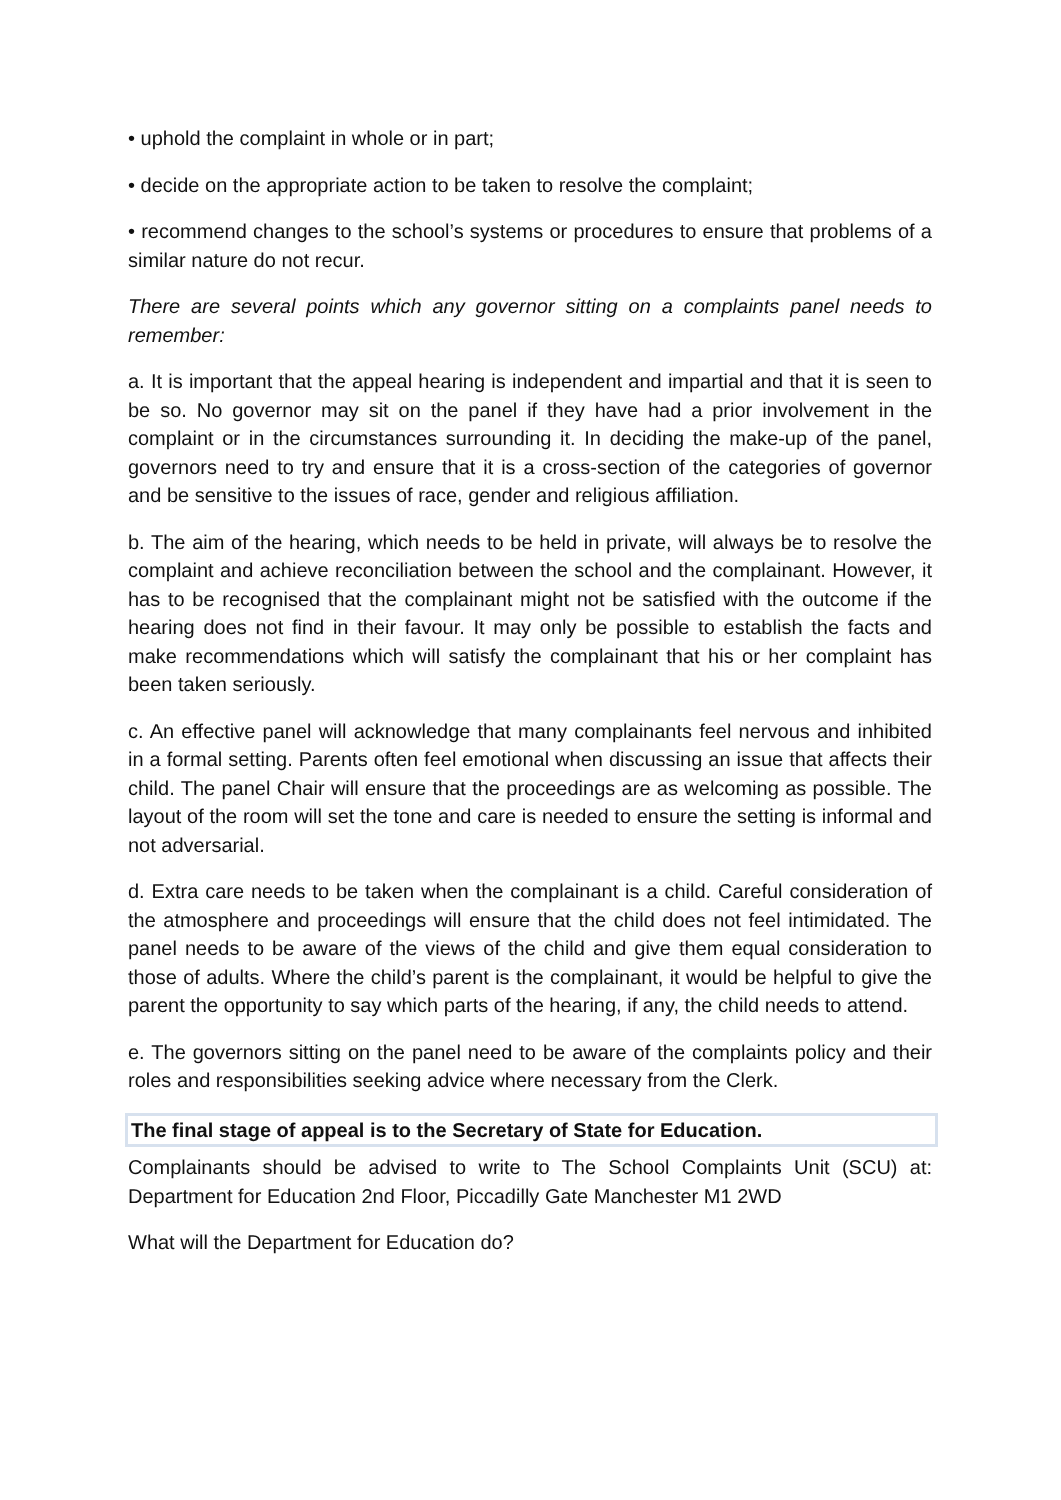• uphold the complaint in whole or in part;
• decide on the appropriate action to be taken to resolve the complaint;
• recommend changes to the school’s systems or procedures to ensure that problems of a similar nature do not recur.
There are several points which any governor sitting on a complaints panel needs to remember:
a. It is important that the appeal hearing is independent and impartial and that it is seen to be so. No governor may sit on the panel if they have had a prior involvement in the complaint or in the circumstances surrounding it. In deciding the make-up of the panel, governors need to try and ensure that it is a cross-section of the categories of governor and be sensitive to the issues of race, gender and religious affiliation.
b. The aim of the hearing, which needs to be held in private, will always be to resolve the complaint and achieve reconciliation between the school and the complainant. However, it has to be recognised that the complainant might not be satisfied with the outcome if the hearing does not find in their favour. It may only be possible to establish the facts and make recommendations which will satisfy the complainant that his or her complaint has been taken seriously.
c. An effective panel will acknowledge that many complainants feel nervous and inhibited in a formal setting. Parents often feel emotional when discussing an issue that affects their child. The panel Chair will ensure that the proceedings are as welcoming as possible. The layout of the room will set the tone and care is needed to ensure the setting is informal and not adversarial.
d. Extra care needs to be taken when the complainant is a child. Careful consideration of the atmosphere and proceedings will ensure that the child does not feel intimidated. The panel needs to be aware of the views of the child and give them equal consideration to those of adults. Where the child’s parent is the complainant, it would be helpful to give the parent the opportunity to say which parts of the hearing, if any, the child needs to attend.
e. The governors sitting on the panel need to be aware of the complaints policy and their roles and responsibilities seeking advice where necessary from the Clerk.
The final stage of appeal is to the Secretary of State for Education.
Complainants should be advised to write to The School Complaints Unit (SCU) at: Department for Education 2nd Floor, Piccadilly Gate Manchester M1 2WD
What will the Department for Education do?